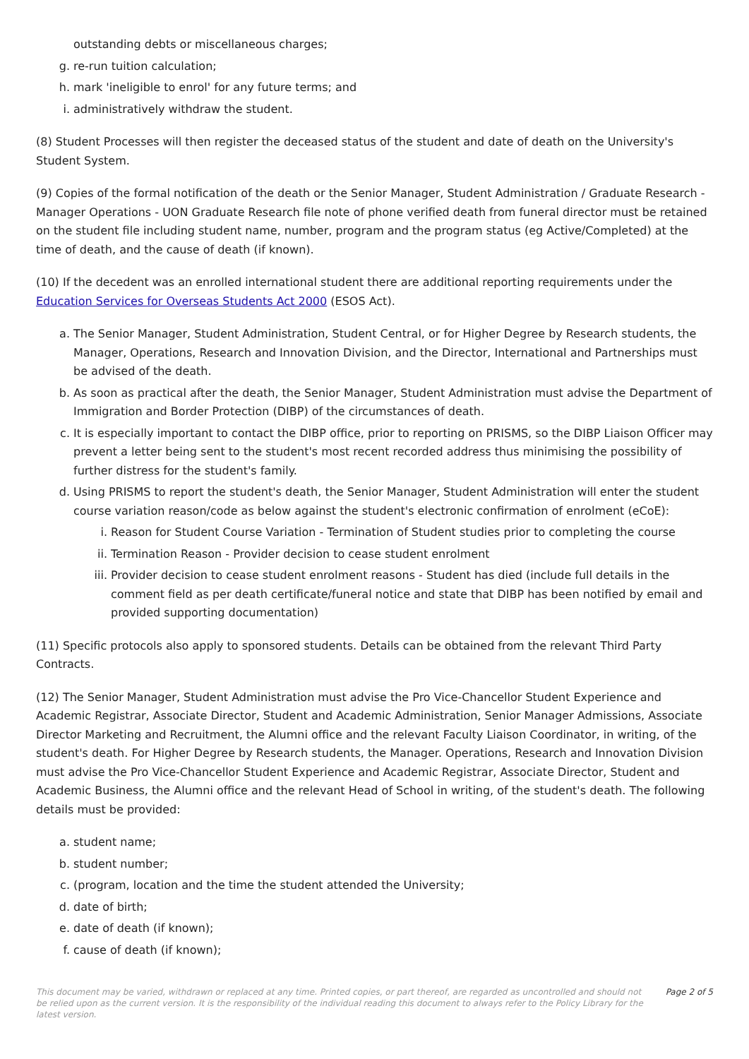outstanding debts or miscellaneous charges;
g. re-run tuition calculation;
h. mark 'ineligible to enrol' for any future terms; and
i. administratively withdraw the student.
(8) Student Processes will then register the deceased status of the student and date of death on the University's Student System.
(9) Copies of the formal notification of the death or the Senior Manager, Student Administration / Graduate Research - Manager Operations - UON Graduate Research file note of phone verified death from funeral director must be retained on the student file including student name, number, program and the program status (eg Active/Completed) at the time of death, and the cause of death (if known).
(10) If the decedent was an enrolled international student there are additional reporting requirements under the Education Services for Overseas Students Act 2000 (ESOS Act).
a. The Senior Manager, Student Administration, Student Central, or for Higher Degree by Research students, the Manager, Operations, Research and Innovation Division, and the Director, International and Partnerships must be advised of the death.
b. As soon as practical after the death, the Senior Manager, Student Administration must advise the Department of Immigration and Border Protection (DIBP) of the circumstances of death.
c. It is especially important to contact the DIBP office, prior to reporting on PRISMS, so the DIBP Liaison Officer may prevent a letter being sent to the student's most recent recorded address thus minimising the possibility of further distress for the student's family.
d. Using PRISMS to report the student's death, the Senior Manager, Student Administration will enter the student course variation reason/code as below against the student's electronic confirmation of enrolment (eCoE):
i. Reason for Student Course Variation - Termination of Student studies prior to completing the course
ii. Termination Reason - Provider decision to cease student enrolment
iii. Provider decision to cease student enrolment reasons - Student has died (include full details in the comment field as per death certificate/funeral notice and state that DIBP has been notified by email and provided supporting documentation)
(11) Specific protocols also apply to sponsored students. Details can be obtained from the relevant Third Party Contracts.
(12) The Senior Manager, Student Administration must advise the Pro Vice-Chancellor Student Experience and Academic Registrar, Associate Director, Student and Academic Administration, Senior Manager Admissions, Associate Director Marketing and Recruitment, the Alumni office and the relevant Faculty Liaison Coordinator, in writing, of the student's death. For Higher Degree by Research students, the Manager. Operations, Research and Innovation Division must advise the Pro Vice-Chancellor Student Experience and Academic Registrar, Associate Director, Student and Academic Business, the Alumni office and the relevant Head of School in writing, of the student's death. The following details must be provided:
a. student name;
b. student number;
c. (program, location and the time the student attended the University;
d. date of birth;
e. date of death (if known);
f. cause of death (if known);
This document may be varied, withdrawn or replaced at any time. Printed copies, or part thereof, are regarded as uncontrolled and should not be relied upon as the current version. It is the responsibility of the individual reading this document to always refer to the Policy Library for the latest version.
Page 2 of 5